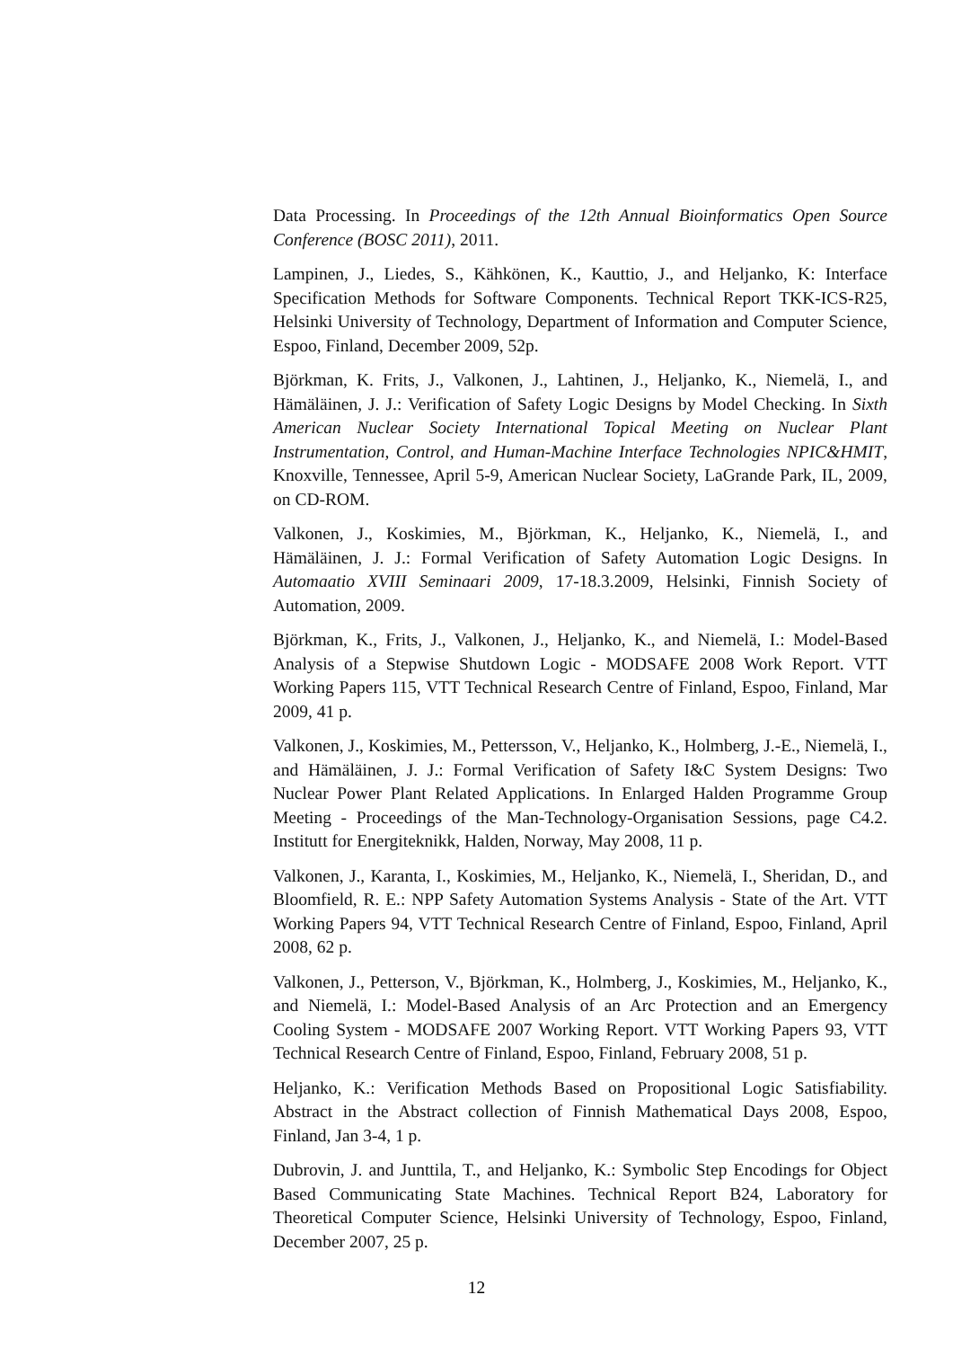Data Processing. In Proceedings of the 12th Annual Bioinformatics Open Source Conference (BOSC 2011), 2011.
Lampinen, J., Liedes, S., Kähkönen, K., Kauttio, J., and Heljanko, K: Interface Specification Methods for Software Components. Technical Report TKK-ICS-R25, Helsinki University of Technology, Department of Information and Computer Science, Espoo, Finland, December 2009, 52p.
Björkman, K. Frits, J., Valkonen, J., Lahtinen, J., Heljanko, K., Niemelä, I., and Hämäläinen, J. J.: Verification of Safety Logic Designs by Model Checking. In Sixth American Nuclear Society International Topical Meeting on Nuclear Plant Instrumentation, Control, and Human-Machine Interface Technologies NPIC&HMIT, Knoxville, Tennessee, April 5-9, American Nuclear Society, LaGrande Park, IL, 2009, on CD-ROM.
Valkonen, J., Koskimies, M., Björkman, K., Heljanko, K., Niemelä, I., and Hämäläinen, J. J.: Formal Verification of Safety Automation Logic Designs. In Automaatio XVIII Seminaari 2009, 17-18.3.2009, Helsinki, Finnish Society of Automation, 2009.
Björkman, K., Frits, J., Valkonen, J., Heljanko, K., and Niemelä, I.: Model-Based Analysis of a Stepwise Shutdown Logic - MODSAFE 2008 Work Report. VTT Working Papers 115, VTT Technical Research Centre of Finland, Espoo, Finland, Mar 2009, 41 p.
Valkonen, J., Koskimies, M., Pettersson, V., Heljanko, K., Holmberg, J.-E., Niemelä, I., and Hämäläinen, J. J.: Formal Verification of Safety I&C System Designs: Two Nuclear Power Plant Related Applications. In Enlarged Halden Programme Group Meeting - Proceedings of the Man-Technology-Organisation Sessions, page C4.2. Institutt for Energiteknikk, Halden, Norway, May 2008, 11 p.
Valkonen, J., Karanta, I., Koskimies, M., Heljanko, K., Niemelä, I., Sheridan, D., and Bloomfield, R. E.: NPP Safety Automation Systems Analysis - State of the Art. VTT Working Papers 94, VTT Technical Research Centre of Finland, Espoo, Finland, April 2008, 62 p.
Valkonen, J., Petterson, V., Björkman, K., Holmberg, J., Koskimies, M., Heljanko, K., and Niemelä, I.: Model-Based Analysis of an Arc Protection and an Emergency Cooling System - MODSAFE 2007 Working Report. VTT Working Papers 93, VTT Technical Research Centre of Finland, Espoo, Finland, February 2008, 51 p.
Heljanko, K.: Verification Methods Based on Propositional Logic Satisfiability. Abstract in the Abstract collection of Finnish Mathematical Days 2008, Espoo, Finland, Jan 3-4, 1 p.
Dubrovin, J. and Junttila, T., and Heljanko, K.: Symbolic Step Encodings for Object Based Communicating State Machines. Technical Report B24, Laboratory for Theoretical Computer Science, Helsinki University of Technology, Espoo, Finland, December 2007, 25 p.
12